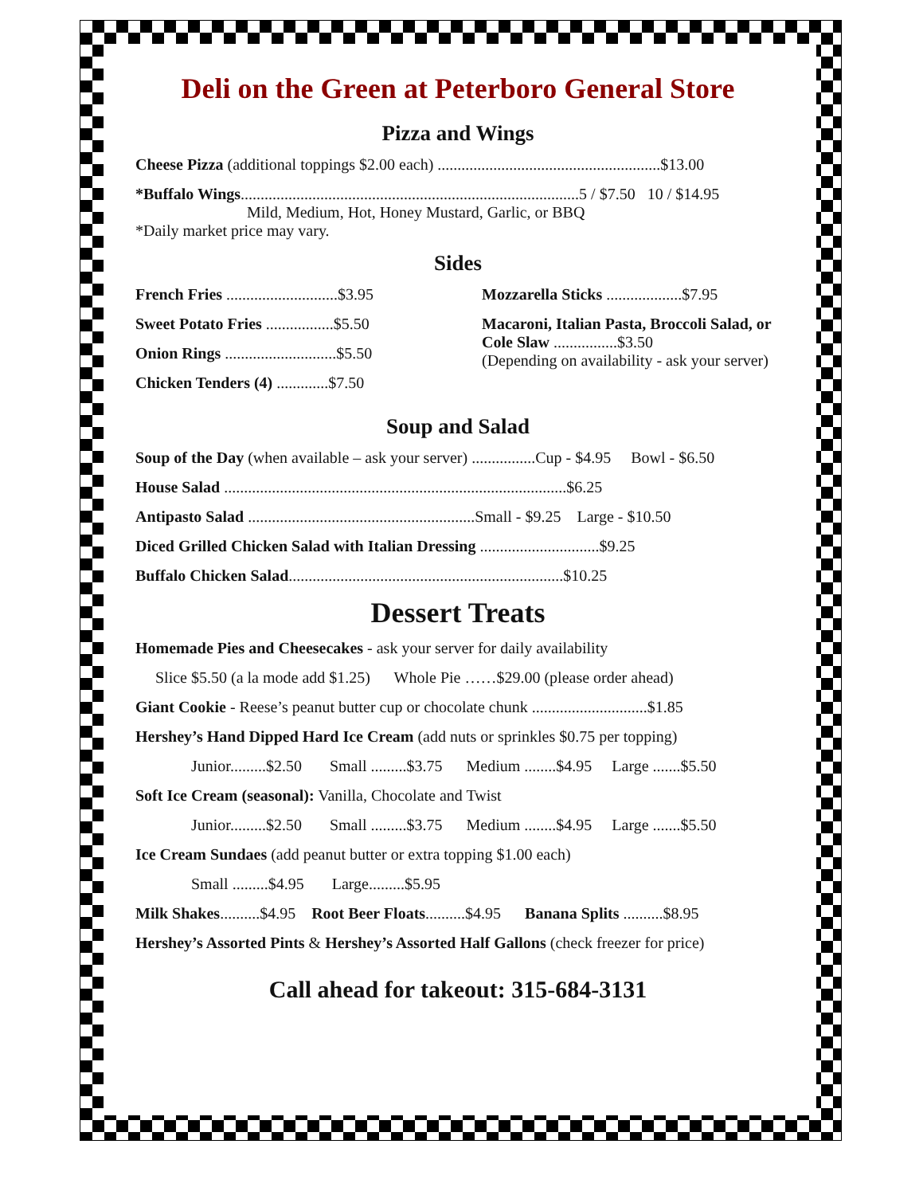Deli on the Green at Peterboro General Store
Pizza and Wings
Cheese Pizza (additional toppings $2.00 each) ........................................................$13.00
*Buffalo Wings.....................................................................................5 / $7.50 10 / $14.95
Mild, Medium, Hot, Honey Mustard, Garlic, or BBQ
*Daily market price may vary.
Sides
French Fries ............................$3.95
Sweet Potato Fries .................$5.50
Onion Rings ............................$5.50
Chicken Tenders (4) .............$7.50
Mozzarella Sticks ...................$7.95
Macaroni, Italian Pasta, Broccoli Salad, or Cole Slaw ................$3.50
(Depending on availability - ask your server)
Soup and Salad
Soup of the Day (when available – ask your server) ................Cup - $4.95 Bowl - $6.50
House Salad ......................................................................................$6.25
Antipasto Salad .........................................................Small - $9.25 Large - $10.50
Diced Grilled Chicken Salad with Italian Dressing ..............................$9.25
Buffalo Chicken Salad.....................................................................$10.25
Dessert Treats
Homemade Pies and Cheesecakes - ask your server for daily availability
Slice $5.50 (a la mode add $1.25) Whole Pie ……$29.00 (please order ahead)
Giant Cookie - Reese’s peanut butter cup or chocolate chunk .............................$1.85
Hershey’s Hand Dipped Hard Ice Cream (add nuts or sprinkles $0.75 per topping)
Junior.........$2.50 Small .........$3.75 Medium ........$4.95 Large .......$5.50
Soft Ice Cream (seasonal): Vanilla, Chocolate and Twist
Junior.........$2.50 Small .........$3.75 Medium ........$4.95 Large .......$5.50
Ice Cream Sundaes (add peanut butter or extra topping $1.00 each)
Small .........$4.95 Large.........$5.95
Milk Shakes..........$4.95 Root Beer Floats..........$4.95 Banana Splits ..........$8.95
Hershey’s Assorted Pints & Hershey’s Assorted Half Gallons (check freezer for price)
Call ahead for takeout: 315-684-3131